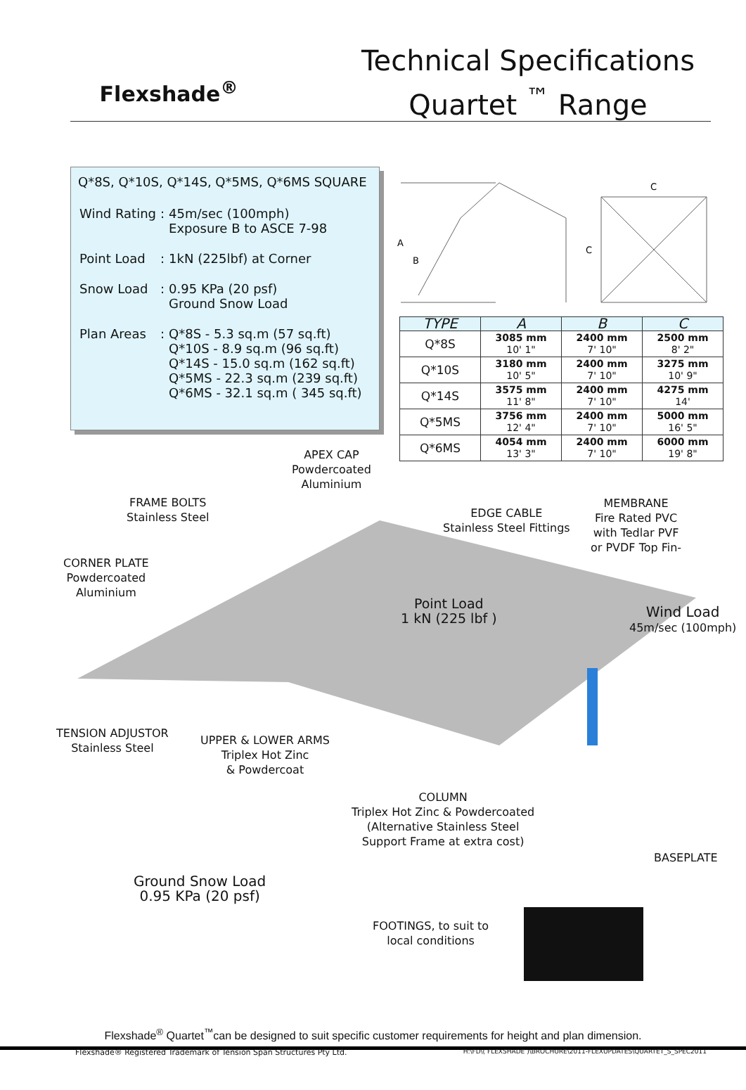Flexshade<sup>®</sup>
Technical Specifications
Quartet <sup>™</sup> Range
Q*8S, Q*10S, Q*14S, Q*5MS, Q*6MS SQUARE
| Wind Rating | : | 45m/sec (100mph) Exposure B to ASCE 7-98 |
| Point Load | : | 1kN (225lbf) at Corner |
| Snow Load | : | 0.95 KPa (20 psf) Ground Snow Load |
| Plan Areas | : | Q*8S - 5.3 sq.m (57 sq.ft) Q*10S - 8.9 sq.m (96 sq.ft) Q*14S - 15.0 sq.m (162 sq.ft) Q*5MS - 22.3 sq.m (239 sq.ft) Q*6MS - 32.1 sq.m ( 345 sq.ft) |
A
B
C
C
| TYPE | A | B | C |
| --- | --- | --- | --- |
| Q*8S | 3085 mm 10' 1" | 2400 mm 7' 10" | 2500 mm 8' 2" |
| Q*10S | 3180 mm 10' 5" | 2400 mm 7' 10" | 3275 mm 10' 9" |
| Q*14S | 3575 mm 11' 8" | 2400 mm 7' 10" | 4275 mm 14' |
| Q*5MS | 3756 mm 12' 4" | 2400 mm 7' 10" | 5000 mm 16' 5" |
| Q*6MS | 4054 mm 13' 3" | 2400 mm 7' 10" | 6000 mm 19' 8" |
APEX CAP
Powdercoated
Aluminium
FRAME BOLTS
Stainless Steel
EDGE CABLE
Stainless Steel Fittings
MEMBRANE
Fire Rated PVC
with Tedlar PVF
or PVDF Top Fin-
CORNER PLATE
Powdercoated
Aluminium
Point Load
1 kN (225 lbf )
Wind Load
45m/sec (100mph)
TENSION ADJUSTOR
Stainless Steel
UPPER & LOWER ARMS
Triplex Hot Zinc
& Powdercoat
COLUMN
Triplex Hot Zinc & Powdercoated
(Alternative Stainless Steel
Support Frame at extra cost)
BASEPLATE
Ground Snow Load
0.95 KPa (20 psf)
FOOTINGS, to suit to
local conditions
Flexshade<sup>®</sup> Quartet<sup>™</sup>can be designed to suit specific customer requirements for height and plan dimension.
Flexshade® Registered Trademark of Tension Span Structures Pty Ltd. H:\FD\( FLEXSHADE )\BROCHURE\2011-FLEXUPDATES\QUARTET_S_SPEC2011